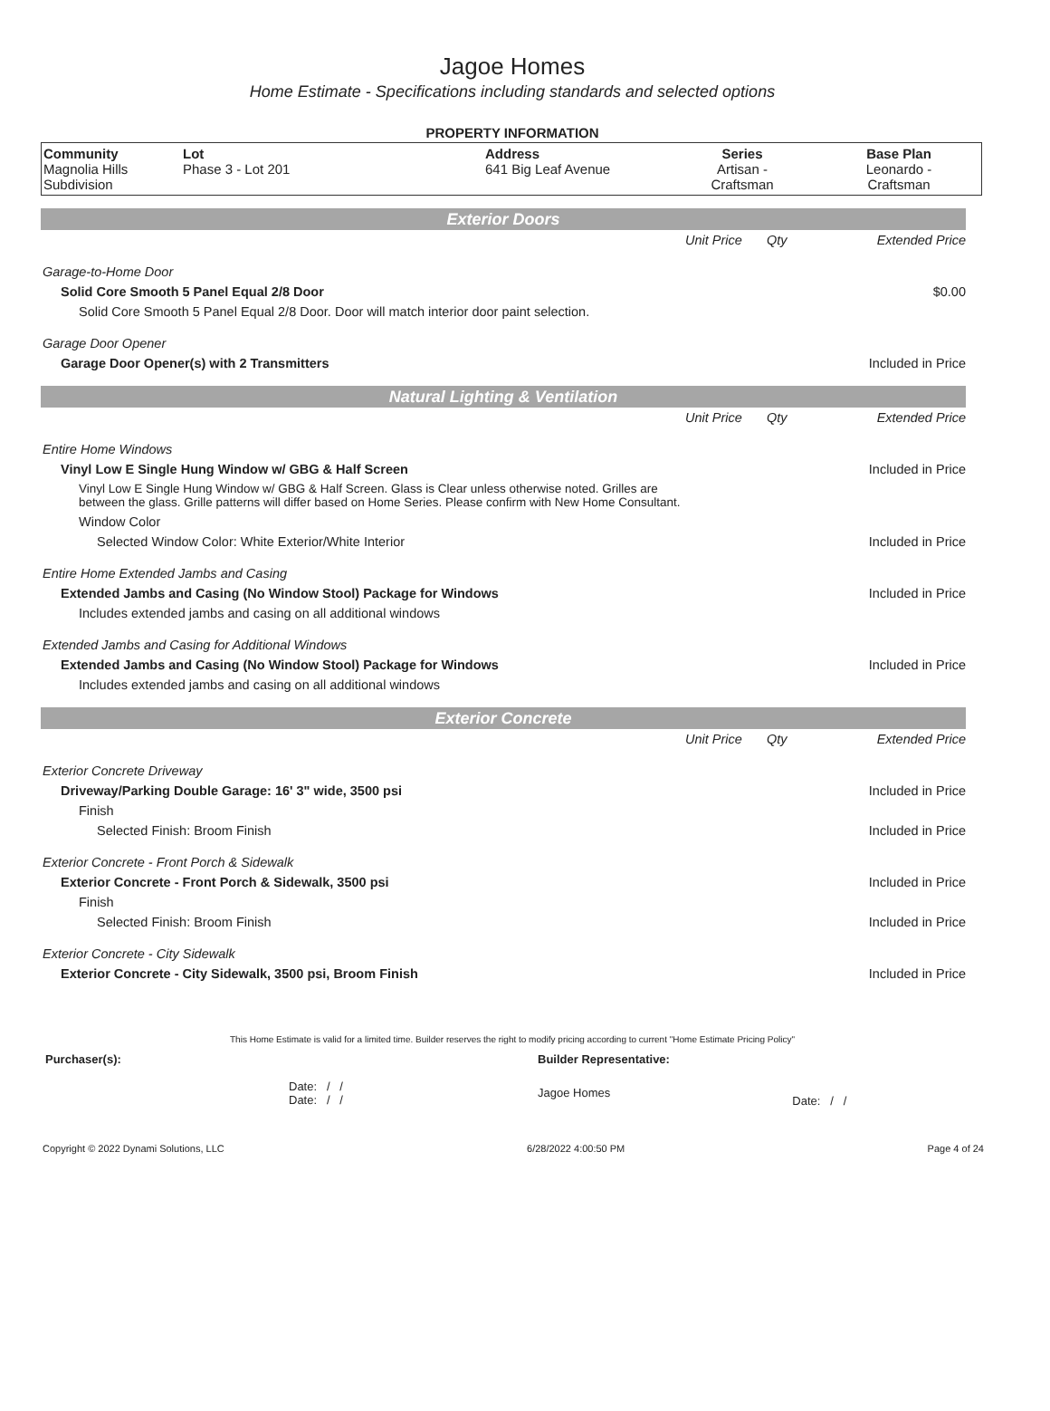Jagoe Homes
Home Estimate - Specifications including standards and selected options
PROPERTY INFORMATION
| Community Magnolia Hills Subdivision | Lot Phase 3 - Lot 201 | Address 641 Big Leaf Avenue | Series Artisan - Craftsman | Base Plan Leonardo - Craftsman |
Exterior Doors
| | Unit Price | Qty | Extended Price |
| Garage-to-Home Door | | | |
| Solid Core Smooth 5 Panel Equal 2/8 Door | | | $0.00 |
| Solid Core Smooth 5 Panel Equal 2/8 Door. Door will match interior door paint selection. | | | |
| Garage Door Opener | | | |
| Garage Door Opener(s) with 2 Transmitters | | | Included in Price |
Natural Lighting & Ventilation
| | Unit Price | Qty | Extended Price |
| Entire Home Windows | | | |
| Vinyl Low E Single Hung Window w/ GBG & Half Screen | | | Included in Price |
| Vinyl Low E Single Hung Window w/ GBG & Half Screen. Glass is Clear unless otherwise noted. Grilles are between the glass. Grille patterns will differ based on Home Series. Please confirm with New Home Consultant. | | | |
| Window Color | | | |
| Selected Window Color: White Exterior/White Interior | | | Included in Price |
| Entire Home Extended Jambs and Casing | | | |
| Extended Jambs and Casing (No Window Stool) Package for Windows | | | Included in Price |
| Includes extended jambs and casing on all additional windows | | | |
| Extended Jambs and Casing for Additional Windows | | | |
| Extended Jambs and Casing (No Window Stool) Package for Windows | | | Included in Price |
| Includes extended jambs and casing on all additional windows | | | |
Exterior Concrete
| | Unit Price | Qty | Extended Price |
| Exterior Concrete Driveway | | | |
| Driveway/Parking Double Garage: 16' 3" wide, 3500 psi | | | Included in Price |
| Finish | | | |
| Selected Finish: Broom Finish | | | Included in Price |
| Exterior Concrete - Front Porch & Sidewalk | | | |
| Exterior Concrete - Front Porch & Sidewalk, 3500 psi | | | Included in Price |
| Finish | | | |
| Selected Finish: Broom Finish | | | Included in Price |
| Exterior Concrete - City Sidewalk | | | |
| Exterior Concrete - City Sidewalk, 3500 psi, Broom Finish | | | Included in Price |
This Home Estimate is valid for a limited time. Builder reserves the right to modify pricing according to current "Home Estimate Pricing Policy"
| Purchaser(s): | Builder Representative: | |
| Date: / / Date: / / | Jagoe Homes | Date: / / |
Copyright © 2022 Dynami Solutions, LLC 6/28/2022 4:00:50 PM Page 4 of 24